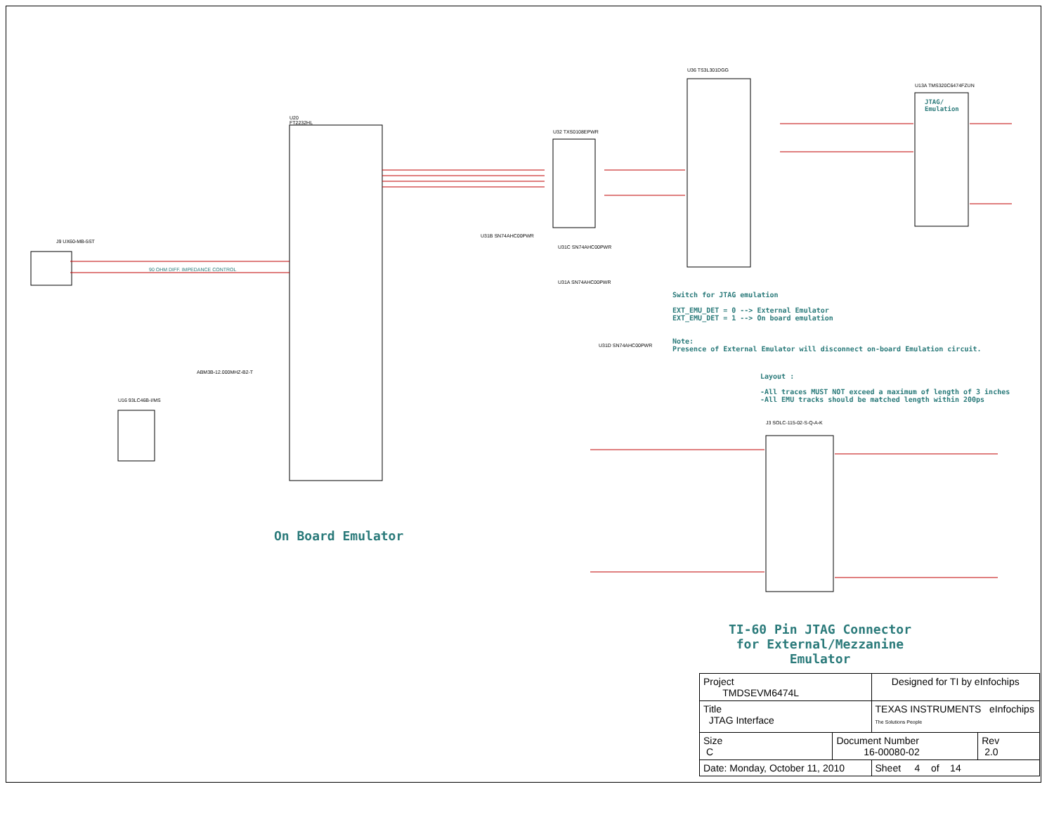U20
FT2232HL
U32 TXS0108EPWR
U36 TS3L301DGG
U13A TMS320C6474FZUN
JTAG/
Emulation
U16 93LC46B-I/MS
J9 UX60-MB-5ST
J3 SOLC-115-02-S-Q-A-K
U31B SN74AHC00PWR
U31C SN74AHC00PWR
U31A SN74AHC00PWR
U31D SN74AHC00PWR
90 OHM DIFF. IMPEDANCE CONTROL
ABM3B-12.000MHZ-B2-T
Switch for JTAG emulation
EXT_EMU_DET = 0 --> External Emulator
EXT_EMU_DET = 1 --> On board emulation
Note:
Presence of External Emulator will disconnect on-board Emulation circuit.
Layout :
-All traces MUST NOT exceed a maximum of length of 3 inches
-All EMU tracks should be matched length within 200ps
On Board Emulator
TI-60 Pin JTAG Connector
for External/Mezzanine Emulator
| Project TMDSEVM6474L | | Designed for TI by eInfochips | |
| Title JTAG Interface | | TEXAS INSTRUMENTS eInfochips The Solutions People | |
| Size C | Document Number 16-00080-02 | | Rev 2.0 |
| Date: Monday, October 11, 2010 | | Sheet 4 of 14 | |